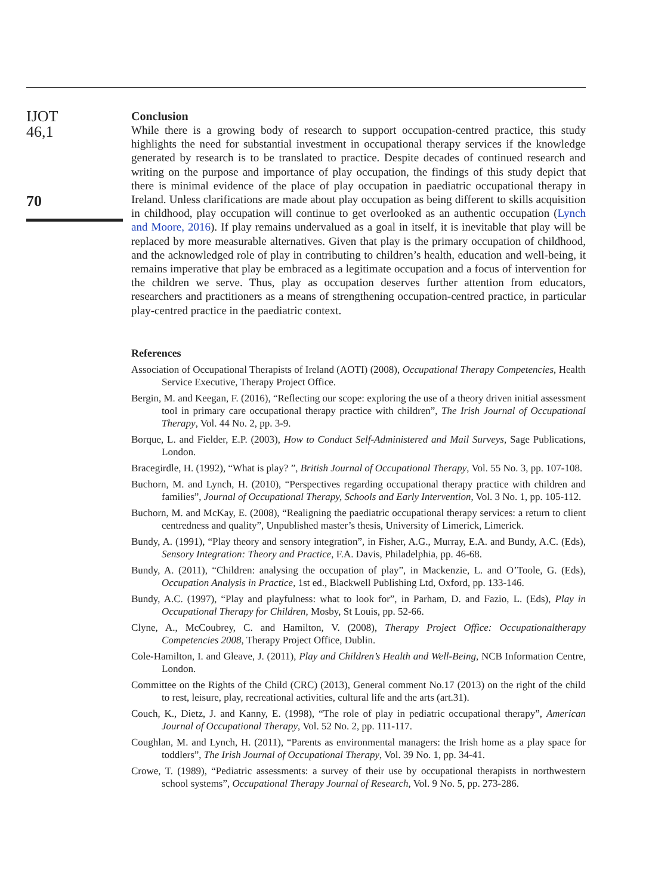IJOT
46,1
70
Conclusion
While there is a growing body of research to support occupation-centred practice, this study highlights the need for substantial investment in occupational therapy services if the knowledge generated by research is to be translated to practice. Despite decades of continued research and writing on the purpose and importance of play occupation, the findings of this study depict that there is minimal evidence of the place of play occupation in paediatric occupational therapy in Ireland. Unless clarifications are made about play occupation as being different to skills acquisition in childhood, play occupation will continue to get overlooked as an authentic occupation (Lynch and Moore, 2016). If play remains undervalued as a goal in itself, it is inevitable that play will be replaced by more measurable alternatives. Given that play is the primary occupation of childhood, and the acknowledged role of play in contributing to children’s health, education and well-being, it remains imperative that play be embraced as a legitimate occupation and a focus of intervention for the children we serve. Thus, play as occupation deserves further attention from educators, researchers and practitioners as a means of strengthening occupation-centred practice, in particular play-centred practice in the paediatric context.
References
Association of Occupational Therapists of Ireland (AOTI) (2008), Occupational Therapy Competencies, Health Service Executive, Therapy Project Office.
Bergin, M. and Keegan, F. (2016), “Reflecting our scope: exploring the use of a theory driven initial assessment tool in primary care occupational therapy practice with children”, The Irish Journal of Occupational Therapy, Vol. 44 No. 2, pp. 3-9.
Borque, L. and Fielder, E.P. (2003), How to Conduct Self-Administered and Mail Surveys, Sage Publications, London.
Bracegirdle, H. (1992), “What is play? ”, British Journal of Occupational Therapy, Vol. 55 No. 3, pp. 107-108.
Buchorn, M. and Lynch, H. (2010), “Perspectives regarding occupational therapy practice with children and families”, Journal of Occupational Therapy, Schools and Early Intervention, Vol. 3 No. 1, pp. 105-112.
Buchorn, M. and McKay, E. (2008), “Realigning the paediatric occupational therapy services: a return to client centredness and quality”, Unpublished master’s thesis, University of Limerick, Limerick.
Bundy, A. (1991), “Play theory and sensory integration”, in Fisher, A.G., Murray, E.A. and Bundy, A.C. (Eds), Sensory Integration: Theory and Practice, F.A. Davis, Philadelphia, pp. 46-68.
Bundy, A. (2011), “Children: analysing the occupation of play”, in Mackenzie, L. and O’Toole, G. (Eds), Occupation Analysis in Practice, 1st ed., Blackwell Publishing Ltd, Oxford, pp. 133-146.
Bundy, A.C. (1997), “Play and playfulness: what to look for”, in Parham, D. and Fazio, L. (Eds), Play in Occupational Therapy for Children, Mosby, St Louis, pp. 52-66.
Clyne, A., McCoubrey, C. and Hamilton, V. (2008), Therapy Project Office: Occupationaltherapy Competencies 2008, Therapy Project Office, Dublin.
Cole-Hamilton, I. and Gleave, J. (2011), Play and Children’s Health and Well-Being, NCB Information Centre, London.
Committee on the Rights of the Child (CRC) (2013), General comment No.17 (2013) on the right of the child to rest, leisure, play, recreational activities, cultural life and the arts (art.31).
Couch, K., Dietz, J. and Kanny, E. (1998), “The role of play in pediatric occupational therapy”, American Journal of Occupational Therapy, Vol. 52 No. 2, pp. 111-117.
Coughlan, M. and Lynch, H. (2011), “Parents as environmental managers: the Irish home as a play space for toddlers”, The Irish Journal of Occupational Therapy, Vol. 39 No. 1, pp. 34-41.
Crowe, T. (1989), “Pediatric assessments: a survey of their use by occupational therapists in northwestern school systems”, Occupational Therapy Journal of Research, Vol. 9 No. 5, pp. 273-286.